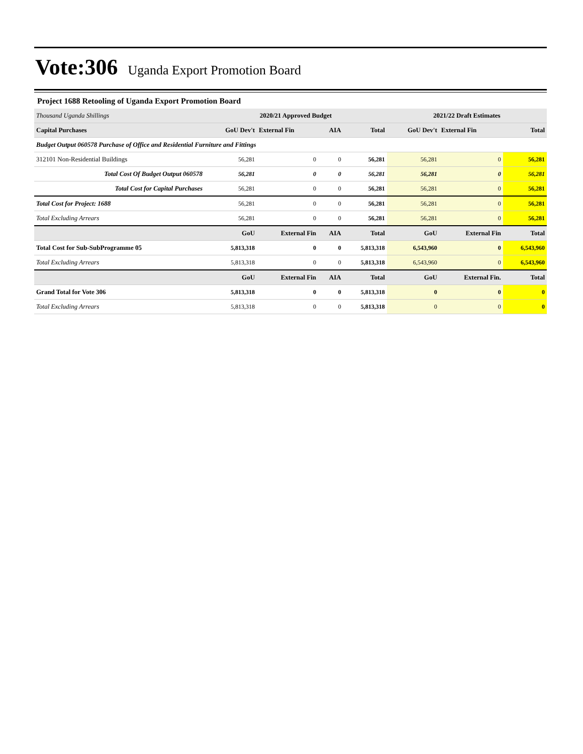Vote:306 Uganda Export Promotion Board
Project 1688 Retooling of Uganda Export Promotion Board
| Thousand Uganda Shillings | 2020/21 Approved Budget | | | | 2021/22 Draft Estimates | | |
| Capital Purchases | GoU Dev't | External Fin | AIA | Total | GoU Dev't | External Fin | Total |
| Budget Output 060578 Purchase of Office and Residential Furniture and Fittings | | | | | | | |
| 312101 Non-Residential Buildings | 56,281 | 0 | 0 | 56,281 | 56,281 | 0 | 56,281 |
| Total Cost Of Budget Output 060578 | 56,281 | 0 | 0 | 56,281 | 56,281 | 0 | 56,281 |
| Total Cost for Capital Purchases | 56,281 | 0 | 0 | 56,281 | 56,281 | 0 | 56,281 |
| Total Cost for Project: 1688 | 56,281 | 0 | 0 | 56,281 | 56,281 | 0 | 56,281 |
| Total Excluding Arrears | 56,281 | 0 | 0 | 56,281 | 56,281 | 0 | 56,281 |
| | GoU | External Fin | AIA | Total | GoU | External Fin | Total |
| Total Cost for Sub-SubProgramme 05 | 5,813,318 | 0 | 0 | 5,813,318 | 6,543,960 | 0 | 6,543,960 |
| Total Excluding Arrears | 5,813,318 | 0 | 0 | 5,813,318 | 6,543,960 | 0 | 6,543,960 |
| | GoU | External Fin | AIA | Total | GoU | External Fin. | Total |
| Grand Total for Vote 306 | 5,813,318 | 0 | 0 | 5,813,318 | 0 | 0 | 0 |
| Total Excluding Arrears | 5,813,318 | 0 | 0 | 5,813,318 | 0 | 0 | 0 |